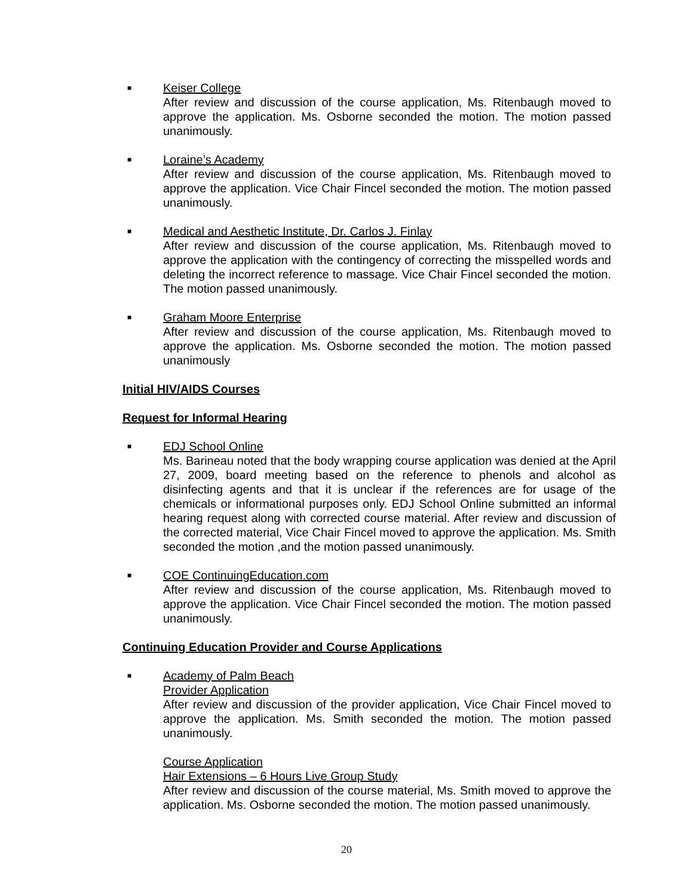■ Keiser College
After review and discussion of the course application, Ms. Ritenbaugh moved to approve the application. Ms. Osborne seconded the motion. The motion passed unanimously.
■ Loraine’s Academy
After review and discussion of the course application, Ms. Ritenbaugh moved to approve the application. Vice Chair Fincel seconded the motion. The motion passed unanimously.
■ Medical and Aesthetic Institute, Dr. Carlos J. Finlay
After review and discussion of the course application, Ms. Ritenbaugh moved to approve the application with the contingency of correcting the misspelled words and deleting the incorrect reference to massage. Vice Chair Fincel seconded the motion. The motion passed unanimously.
■ Graham Moore Enterprise
After review and discussion of the course application, Ms. Ritenbaugh moved to approve the application. Ms. Osborne seconded the motion. The motion passed unanimously
Initial HIV/AIDS Courses
Request for Informal Hearing
■ EDJ School Online
Ms. Barineau noted that the body wrapping course application was denied at the April 27, 2009, board meeting based on the reference to phenols and alcohol as disinfecting agents and that it is unclear if the references are for usage of the chemicals or informational purposes only. EDJ School Online submitted an informal hearing request along with corrected course material. After review and discussion of the corrected material, Vice Chair Fincel moved to approve the application. Ms. Smith seconded the motion ,and the motion passed unanimously.
■ COE ContinuingEducation.com
After review and discussion of the course application, Ms. Ritenbaugh moved to approve the application. Vice Chair Fincel seconded the motion. The motion passed unanimously.
Continuing Education Provider and Course Applications
■ Academy of Palm Beach
Provider Application
After review and discussion of the provider application, Vice Chair Fincel moved to approve the application. Ms. Smith seconded the motion. The motion passed unanimously.
Course Application
Hair Extensions – 6 Hours Live Group Study
After review and discussion of the course material, Ms. Smith moved to approve the application. Ms. Osborne seconded the motion. The motion passed unanimously.
20